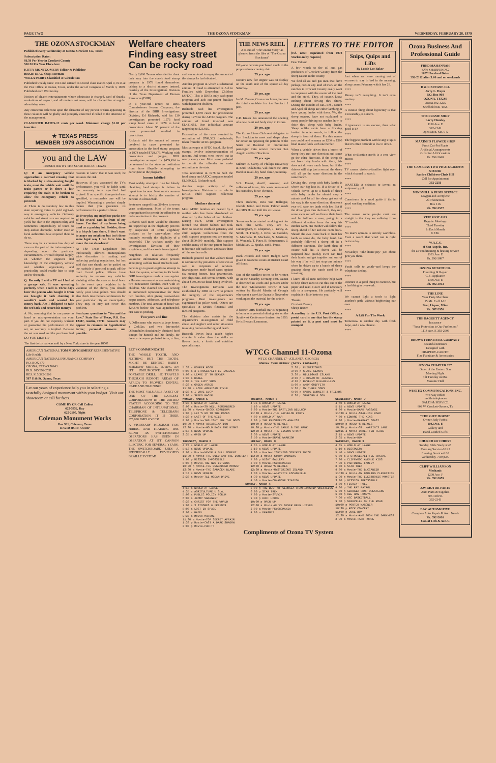PAGE TWO THE OZONA STOCKMAN WEDNESDAY, FEBRUARY 28, 1979
THE OZONA STOCKMAN
Published every Wednesday at Ozona, Crockett Co., Texas
Subscription Rates:
$6.50 Per Year in Crockett County
$10.50 Per Year Elsewhere
KITTY MONTGOMERY-Editor & Publisher
BEKIE DIAZ-Shop Foreman
WILLA PERRY-Classified & Circulation
Published weekly since 1913 and entered as second class matter April 9, 1913 at the Post Office at Ozona, Texas, under the Act of Congress of March 3, 1879. Published each Wednesday.
Notices of church entertainments where admission is charged, card of thanks, resolutions of respect, and all matters not news, will be charged for at regular advertising rates.
Any erroneous reflection upon the character of any person or firm appearing in these columns will be gladly and promptly corrected if called to the attention of the management.
CLASSIFIED RATES-12 cents per word. Minimum charge $1.65 per insertion.
★ TEXAS PRESS
MEMBER 1979 ASSOCIATION
you and the LAW
PRESENTED BY THE STATE BAR OF TEXAS
Q: If an emergency vehicle approaches a railroad crossing that is blocked by a slow-moving freight train, must the vehicle wait until the train passes or is there a law requiring the train to be broken to allow the emergency vehicle to proceed?
A: There is no statutory law in this state requiring trains to yield right-of-way to emergency vehicles. Ordinary vehicles and street cars are required to yield, but due to the impracticality and sometimes impossibility of trains to stop and/or decouple, neither state or local authorities have required them to do so.
There may be a common law duty of care on the part of the train engineers depending upon the particular circumstances. It would depend largely on whether the engineer had knowledge of the emergency vehicle and whether opportunity and practicality could enable him to stop and/or decouple.
Q: Recently I sold a TV set I had at a garage sale. It was operating perfectly when I sold it. Three days later the person who bought it from me brought it back claiming it wouldn't work and wanted his money back. Am I obligated to take the set back and return his money?
A: No, assuming that he can prove no fraud or misrepresentation on your part. If you did not expressly warrant or guarantee the performance of the set, no warranty is implied. Because the set was used and the purchaser had reasons to know that it was used, he assumes the risk.
However, if you warranted the TV's performance, you will be liable until the warranty term specified had expired. If no specific time period was specified, a reasonable one will be implied. Warranting a product simply means that you guarantee its performance for a period of time.
Q: Everyday my neighbor parks one of his several cars in front of my house. I'm tired of my home being used as a parking lot. Besides, there is a bicycle lane there. I don't want to anger my neighbor but isn't there some legal way I can force him to move the car elsewhere?
A: The Texas Legislature has traditionally allowed municipalities wide discretion in making and enforcing parking regulations, but has said that cars should not be parked on the roadside if practical to park off the road. Local police officers have authority to remove any vehicles violating either the state or local laws. In the event your neighbor is in violation of the above, you should notify your local police. You should also check into the local ordinances for your particular city or municipality. They may or may not cover this problem.
Send your questions to "You and the Law," State Bar of Texas, P.O. Box 12487, Austin, 78711. Answers may appear in columns in hypothetical terms; personal answers not possible.
DO YOU LIKE IT?
The first derby hat was sold by a New York store in the year 1850!
AMERICAN NATIONAL TOM MONTGOMERY REPRESENTATIVE
Life Health
AMERICAN NATIONAL INSURANCE COMPANY
P.O. BOX 370
OZONA, TEXAS 76943
BUS. 915/392-2551
RES. 915/392-3206
507 11th St. Ozona, Texas
Let our years of experience help you in selecting a tastefully designed monument within your budget. Visit our showroom or call for facts.
COME BY OR Call Collect
625-5352, Day
625-2695, Night
Coleman Monument Works
Box 931, Coleman, Texas
DAVID HUFF-Owner
Welfare cheaters Finding easy street Can be rocky road
Nearly 2,000 Texans who tried to cheat their way into the state's food stamp program in 1978 found themselves talking to a district attorney instead, courtesy of the Investigations Division of the Texas Department of Human Resources (DHR).
In a year-end report to DHR Commissioner Jerome Chapman, the director of the DHR Investigations Division, Ed Richards, said his 130 investigators presented 1,973 food stamp fraud cases in 1978 to local prosecutors. About 95 percent of the cases prosecuted resulted in convictions.
Richards said the amount of money involved in cases presented for prosecution in the food stamp program in 1978 totaled $728,379. Working with prosecutors and judges, DHR investigators arranged for $459,434 to be returned to the state as restitution from those illegally attempting to participate in the program.
Income falsified
Most widely attempted ruse for falsely obtaining food stamps is failure to report true income. Next most common attempt is to falsify the number of persons in a household.
Sentences ranged from 30 days to seven years confinement. Most of the terms were probated to permit the offenders to make restitution to the program.
Richards said most would-be cheaters are tripped up in the eligibility process by suspicions of DHR eligibility workers or by caseworkers who routinely recertify the eligibility of a household. The workers notify the Investigations Division of their suspicions, and the case is investigated.
Neighbors or relatives frequently volunteer information about persons attempting welfare fraud, Richards said.
Persons go to great lengths to attempt to cheat the system, according to Richards. DHR investigators made a case against a Houston woman who was maintaining two nonexistent families, each with 14 children. She claimed she was serving as authorized representative for these two families, after giving caseworkers bogus names, addresses, and telephone numbers. The total amount of fraud was $27,578 before she was apprehended. Her case is pending.
Two years and fine
A Dallas man who owned a large home, a Cadillac, and two late-model Oldsmobiles fraudulently obtained food stamps for himself and his family. He drew a two-year probated term, a fine, and was ordered to repay the amount of the stamps he had obtained.
Another program in which a substantial amount of fraud is attempted is Aid to Families with Dependent Children (AFDC). This is DHR's only cash grant program and aids one-parent families with dependent children.
Richards said his investigators presented 1,878 cases for prosecution during 1978 in the AFDC program. The amount of fraud involved was $1,431,651. One individual amount ranged up to $23,815.
Prosecution of the cases resulted in restitution of $788,363 fraudulently taken from the AFDC program.
Most attempts at AFDC fraud, like food stamps, involve misrepresentation of income. Jail terms were meted out in nearly every case. Most were probated to permit the offender to make restitution to the state.
Total restitution in 1978 to both the food stamp and AFDC programs totaled $1,309,325, Richards said.
Another major activity of the Investigations Division is its role in DHR's child support collection program.
Mothers deserted
Most AFDC families are headed by a mother who has been abandoned or deserted by the father of her children. During 1978, DHR investigators located 482 absent fathers and took them to court to establish paternity and child support. Collections from the child support program now are running about $600,000 monthly. This support enables many of the one-parent families to become self-sufficient and takes them off the welfare rolls.
Richards pointed out that welfare fraud is committed by providers of services as well as recipients of services. Investigators made fraud cases against six nursing homes, four pharmacists, one physician, and seven dentists, with about $180,000 in fraud being involved.
The Investigations Division was established by DHR in 1974 to protect the integrity of the department's programs. Most investigators are experienced in police work. Others are specialists in DHR's financial and medical programs.
The division also assists in the department's investigations of child abuse and neglect and other situations involving human suffering and death.
Broccoli leaves have much higher vitamin A value than the stalks or flower buds, a foods and nutrition specialist says.
THE NEWS REEL
A re-run of "The Ozona Story" as gleaned from the files of "The Ozona Stockman"
Fifty-one persons purchased stock in the proposed new country club.
29 yrs. ago
Ozona's new fire engine was on display on the south side of the square all day Saturday.
29 yrs. ago
Ira M. Carson, Ozona ranchman, became the third candidate for the Precinct 1 post.
29 yrs. ago
E.R. Kinser has announced the opening of a new paint and body shop in Ozona.
29 yrs. ago
The Ozona Lions Club sent delegates to Fort Stockton to meet and shape plans for action in opposing the petition of the Santa Fe Railroad to discontinue passenger train service between San Angelo and Fort Stockton.
29 yrs. ago
Milburn E. Carey, of Phillips University in Enid, Oklahoma, will direct the OHS Band in an all-day band clinic, Saturday.
29 yrs. ago
V.O. Ernest, sheriff, assessor, and collector of taxes, this week announced his candidacy for re-election.
29 yrs. ago
Three students, Reta Sue Ballinger, Glenda Jetton and Doris Palmer made the OHS Honor Roll this six weeks.
29 yrs. ago
Seventeen boys started working out for track this week. They are C. Cunningham, F. Chapman, J. Yancy, A. Smith, H. Fomby, J. Ortiz, W. Conklin, V. Machado, R. Machado, S. Martinez, B. Womack, T. Piner, B. Schneemann, J. McMullan, G. Sparks, and I. Perez.
29 yrs. ago
Rank Awards and Merit Badges were given to fourteen scouts at District Court of Honor.
29 yrs. ago
One of the smallest towns to be written up in the Saturday Evening Post, Ozona is described in words and pictures under the title "Millionaires' Town." It was written by Harold Martin of Georgia who spent a week in Ozona in November working on the material for the article.
29 yrs. ago
A former OHS football star is beginning to loom as a potential shining star on the Southwest Conference horizon for 1950. He is Bernard Lemmons.
LETTERS TO THE EDITOR
[Ed. note: Reprinted from 1978 Stockman by request.]
Dear Editor:
A few words to the oil and gas producers of Crockett County from the sheep raisers in the county.
We find all oil and gas men that drive pickup, cars or any kind of truck on the ranches in Crockett County really want to cooperate with the owner of the land and the stock. They, of course, know nothing about driving thru sheep. During the months of Jan., Feb., March and April all sheep are either lambing or have young lambs with them. We, the sheep owners, have not explained to many people driving on ranches how to drive thru sheep with baby lambs. Sheep unlike cattle have a flocking instinct in other words, to follow the sheep in front of them. For this reason you could herd as many as 1200 to 1500 head in one flock with one herder.
When a vehicle drives thru a bunch of sheep they run one direction and some go the other direction. If the sheep do not have baby lambs with them, this does not do very much harm, but if the drivers will stop just a second the sheep will all go the same direction in the same bunch.
Driving thru sheep with baby lambs is where our big loss is. If a driver of a vehicle drives up to a bunch of sheep with baby lambs he should stop a minute and let all the sheep get out of his way in the same direction, then each ewe will take her lamb with her. But if the driver goes thru the bunch, they run, some ewes run off and leave their lamb and he follows a ewe, going in a different direction from the way his mother went. His mother will follow the sheep ahead of her and not come back. Should the ewe come back to hunt her lamb as some do, the baby lamb has probably followed a sheep off in a different direction. The lamb then of course will die. A driver will be surprised how quickly ewes can find their lambs and get together and out of his way if he will just stop one minute when he drives up to a bunch of sheep grazing along the ranch road he is traveling.
I know all oil men and their help want to help sheep men so cut this out of the paper and read it over and if necessary talk to a sheepman. He probably will explain it a little better to you.
Thanks,
Crockett County
Sheep Raiser
According to the U.S. Post Office, a postal card is one that has the stamp printed on it, a post card must be stamped.
Snips, Quips and Lifts
By Lottie Lee Baker
Just when we were running out of excuses to stay in bed in the morning, along comes February which has 28.
****
Money isn't everything. It isn't even sanitary.
****
A curious thing about hypocrisy is that it invariably, is sincere.
****
If ignorance is no excuse, then what good is it?
****
The biggest problem with living it up is that it's often difficult to live it down.
****
What civilization needs is a rear view mirror.
****
TV causes violence-families fight over which channel to watch.
****
WANTED: A scientist to invent an antipoverty pill.
****
Conscience is a good guide if it's in good working condition.
****
The reason some people can't see straight is that they are suffering from "I" trouble.
****
No man's opinion is entirely worthless. Even a watch that won't run is right twice a day.
****
Nowadays "take home-pay" just about gets you there.
****
Youth calls to youth--and keeps the telephone tied up.
****
Patience is a good thing to exercise, but a bad thing to overwork.
****
We cannot light a torch to light another's path, without brightening our own.
****
A Lift For The Week
Tomorrow is another day with fresh hope, and a new chance.
****
LET'S COMMUNICATE!
THE WHOLE TOOTH, AND NOTHING BUT THE TOOTH, MIGHT BE DENTIST BARRY SIMMONS' MOTTO. TOTING AN ITT PNEUMOTIVE AIRLESS PORTABLE DRILL, HE TRAVELS THROUGH REMOTE AREAS OF AFRICA TO PROVIDE DENTAL CARE AND TRAINING!
THE MOST VALUABLE ASSET OF ONE OF THE LARGEST CORPORATIONS IN THE UNITED STATES? ACCORDING TO THE CHAIRMAN OF INTERNATIONAL TELEPHONE & TELEGRAPH CORPORATION, IT IS THEIR 375,000 EMPLOYEES!
A VISIONARY PROGRAM FOR HIRING AND TRAINING THE BLIND AS SWITCHBOARD OPERATORS HAS BEEN IN OPERATION AT ITT CANNON ELECTRIC FOR SEVERAL YEARS. THE SWITCHBOARD USES A SPECIFICALLY DEVELOPED BRAILLE SYSTEM!
WTCG Channel 11-Ozona
WTCG CHANNEL 17 - ATLANTA, GEORGIA
| MONDAY THRU FRIDAY (DAILY PROGRAMS) | |
| --- | --- |
| 5:30 a ROMPER ROOM 6:00 a 3 STOOGES/LITTLE RASCALS 7:00 a LEAVE IT TO BEAVER 7:30 a HAZEL 8:00 a THE LUCY SHOW 8:30 a GREEN ACRES 11:00 a LOVE AMERICAN STYLE 1:30 a I LOVE LUCY 2:00 a SPEED RACER | 2:30 p FLINTSTONES 3:00 p SPACE GIANTS 3:30 p GILLIGANS ISLAND 4:00 p I DREAM OF JEANNIE 4:30 p BEVERLY HILLBILLIES 5:00 p ANDY GRIFFITH 5:30 p MY THREE SONS 6:00 p CAROL BURNETT & FRIENDS 6:30 p SANFORD & SON |
| MONDAY, MARCH 5 | TUESDAY, MARCH 6 | WEDNESDAY, MARCH 7 |
| --- | --- | --- |
| 4:30 a WORLD AT LARGE 9:00 a Movie-SO WELL REMEMBERED 11:30 a Movie-SHOCK CORRIDOR 7:00 p LET'S GO TO THE RACES 7:30 p LAST OF THE WILD 8:00 p Movie-TWILIGHT FOR THE GODS 10:30 p Movie-ASSASSINATION 12:30 a Movie-HOLD BACK THE NIGHT 2:15 a NEWS UPDATE 2:35 a OPEN UP | 4:35 a WORLD AT LARGE 5:10 a NEWS UPDATE 9:00 a Movie-THE BATTLING BELLHOP 11:30 a Movie-THE BACHELOR PARTY 7:00 p WORLD AT WAR 8:00 p THE PRESIDENTS ANALYST 10:00 p HOGAN'S HEROES 10:30 p Movie-THE EAGLE & THE HAWK 12:30 a Movie-THE LISBON STORY 2:30 a NEWS UPDATE 2:50 a Movie-BRAVE WARRIOR | 4:40 a WORLD AT LARGE 5:15 a NEWS UPDATE 9:00 a Movie-DARK PASSAGE 11:30 a Movie-STALLION ROAD 7:00 p EDWARD THE KING 8:00 p Movie-BARBARY COAST 10:00 p HOGAN'S HEROES 10:30 p Movie-ST. MARTIN'S LANE 12:15 a Movie-UNDER TEN FLAGS 2:15 a NEWS UPDATE 2:35 a Movie-HUK |
| THURSDAY, MARCH 8 | FRIDAY, MARCH 9 | SATURDAY, MARCH 3 |
| 4:20 a WORLD AT LARGE 5:10 a NEWS UPDATE 9:00 a Movie-NEVER A DULL MOMENT 11:30 a Movie-THE WILD AND THE INNOCENT 7:00 p MISSION IMPOSSIBLE 8:00 p Movie-THE NEW INTERNS 10:30 p Movie-THE UNGUARDED MOMENT 12:30 a Movie-THE SARACEN BLADE 2:10 a NEWS UPDATE 2:30 a Movie-711 OCEAN DRIVE | 4:35 a WORLD AT LARGE 5:10 a NEWS UPDATE 9:00 a Movie-LIGHTNING STRIKES TWICE 11:30 a Movie-STORM WARNING 7:00 p NIGHT GALLERY 8:00 p Movie-PSYCHOMANIA 12:00 a HOGAN'S HEROES 12:30 a Movie-MYSTERIOUS ISLAND 2:30 a Movie-LAFAYETTE ESCADRILLE 4:30 a NEWS UPDATE 4:50 a Movie-COMANCHE STATION | 4:35 a WORLD AT LARGE 5:10 a DISCOVERY 5:40 a NEWS UPDATE 6:00 a 3 STOOGES/LITTLE RASCAL 7:00 a CLIFFWOOD AVENUE KIDS 7:30 a PARTRIDGE FAMILY 8:00 a STAR TREK 9:00 a Movie-THE BUCCANEER 11:30 a Movie-MY DARLING CLEMENTINE 1:30 p Movie-THE ELECTRONIC MONSTER 3:00 p MISSION IMPOSSIBLE 4:00 p FISHIN' HOLE 4:30 p THE RAT PATROL 5:00 p GEORGIA CHMP WRESTLING 6:00 p HEE HAW HONEYS 7:30 p ACC BASKETBALL 9:30 p NASHVILLE ON THE ROAD 10:00 p PORTER WAGONER 10:30 p ROCK CONCERT 11:00 p JUKE-BOX 12:30 a Movie-AND SOON THE DARKNESS 2:30 a Movie-TANK FORCE |
| SUNDAY, MARCH 4 | | |
| 4:15 a WORLD AT LARGE 4:35 a AGRICULTURE U.S.A. 5:00 a PUBLIC POLICY FORUM 6:00 a JIMMY SWAGGERT 6:30 a CHRIST FOR THE WORLD 7:00 a 3 STOOGES & FRIENDS 8:00 a LOST IN SPACE 9:00 a HAZEL 9:30 a Movie-MARJOE 11:30 a Movie-TOP SECRET AFFAIR 1:30 p Movie-CAST A DARK SHADOW 3:00 p Movie-PHFFT! | 5:00 p THE BEST OF GEORGIA CHAMPIONSHIP WRESTLING 6:00 p STAR TREK 7:00 p Movie-SYLVIA 9:30 p RUFF HOUSE 10:00 p OPEN UP 12:00 a Movie-WE'VE NEVER BEEN LICKED 2:00 a Movie-PSYCHOMANIA 4:00 a DRAGNET | |
Compliments of Ozona TV System
Ozona Business And Professional Guide
FRED MAHANNAH
SAW SHARPENING
1027 Hereford Drive
392-2312 after 5:00 and on weekends
H & C BUTANE CO.
Jerry L. Hayes
P.O. Box 908
OZONA, TEXAS
Ozona 392-3225
Sheffield 836-4355
THE FRAME SHOP
Larry Hensley
1110 Ave. E
392-2142
Open Mon.-Sat. 9-5
MAXINE'S FLOWER SHOP
Fresh Cut-Pot Plants
Artificial Arrangements
Gifts For All Occasions
Ph. 392-2648
THE CAMERAS TWO PHOTOGRAPHY STUDIO
Sandra Childress-Chris Hill
Call for Appointment
392-2256
WINDMILL & PUMP SERVICE
Oxygen and Acetylene
Al Thomerson
Box 116
Ph. 392-2577
VFW POST 6109
Regular Meetings
Third Tuesday
In Each Month
8 P.M.
W.A.C.S.
of San Angelo, Inc.
for air conditioning & heating service
1103 Ave. E
Ph. 392-3887
OZONA BUTANE CO.
Plumbing & Repair
G.E. Appliance
1108 Ave. E
Ph. 392-3013
THE LINE
Your Party Merchant
15 Mi. E off I-10
Beer, Liquor, Wine
Ph. 387-2956
THE BAGGETT AGENCY
Insurance
"Your Protection is Our Profession"
1114 Ave. E 392-2606
BROWN FURNITURE COMPANY
Beautiful Interiors
Designed with
DRAPERY-CARPET
Fine Furniture & Accessories
OZONA CHAPTER 287
Order of the Eastern Star
Meeting Night
4th Tuesday in Mo.
Masonic Hall
WESTEX COMMUNICATIONS, INC.
two-way radios
mobile telephones
SALES & SERVICE
802 W. Crockett-Sonora, Tx
"THE GIFT HORSE"
Owner-Judy Probst
1102 Ave. E
Gallery and
Hand-Crafted Gifts
CHURCH OF CHRIST
Sunday Bible Study-9:45
Morning Service-10:45
Evening Service-6:00
Wednesday-7:30 p.m.
CLIFF WILLIAMSON
Mechanic
1208 Ave. F
Ph. 392-2659
J.W. MOTOR PARTS
Auto Parts & Supplies
606 11th St.
392-2343
B&C AUTOMOTIVE
Complete Auto Repair & Auto Needs
Ph. 392-2016
Cor. of 11th & Ave. C